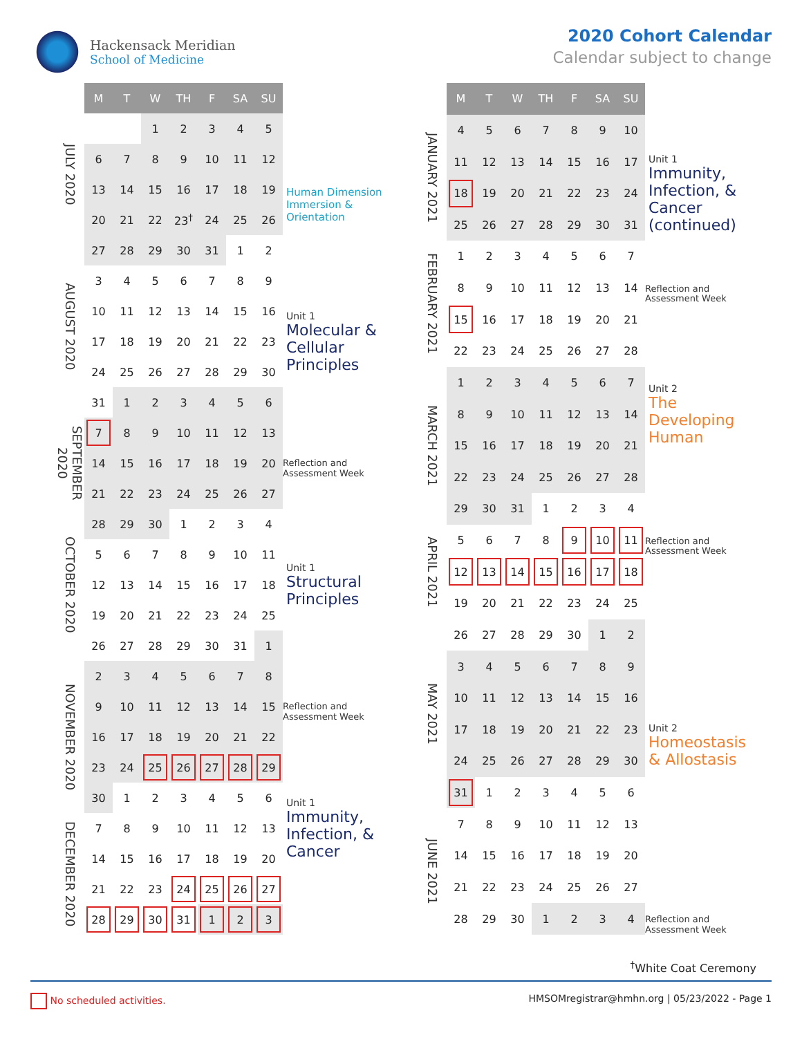Hackensack Meridian
School of Medicine
2020 Cohort Calendar
Calendar subject to change
| | M | T | W | TH | F | SA | SU | |
| --- | --- | --- | --- | --- | --- | --- | --- | --- |
| JULY 2020 | | | 1 | 2 | 3 | 4 | 5 | |
| | 6 | 7 | 8 | 9 | 10 | 11 | 12 | |
| | 13 | 14 | 15 | 16 | 17 | 18 | 19 | Human Dimension Immersion & Orientation |
| | 20 | 21 | 22 | 23<sup>†</sup> | 24 | 25 | 26 | |
| AUGUST 2020 | 27 | 28 | 29 | 30 | 31 | 1 | 2 | Unit 1 Molecular & Cellular Principles |
| | 3 | 4 | 5 | 6 | 7 | 8 | 9 | |
| | 10 | 11 | 12 | 13 | 14 | 15 | 16 | |
| | 17 | 18 | 19 | 20 | 21 | 22 | 23 | |
| | 24 | 25 | 26 | 27 | 28 | 29 | 30 | |
| | 31 | 1 | 2 | 3 | 4 | 5 | 6 | |
| SEPTEMBER 2020 | 7 | 8 | 9 | 10 | 11 | 12 | 13 | |
| | 14 | 15 | 16 | 17 | 18 | 19 | 20 | Reflection and Assessment Week |
| | 21 | 22 | 23 | 24 | 25 | 26 | 27 | Unit 1 Structural Principles |
| OCTOBER 2020 | 28 | 29 | 30 | 1 | 2 | 3 | 4 | |
| | 5 | 6 | 7 | 8 | 9 | 10 | 11 | |
| | 12 | 13 | 14 | 15 | 16 | 17 | 18 | |
| | 19 | 20 | 21 | 22 | 23 | 24 | 25 | |
| | 26 | 27 | 28 | 29 | 30 | 31 | 1 | |
| NOVEMBER 2020 | 2 | 3 | 4 | 5 | 6 | 7 | 8 | |
| | 9 | 10 | 11 | 12 | 13 | 14 | 15 | Reflection and Assessment Week |
| | 16 | 17 | 18 | 19 | 20 | 21 | 22 | Unit 1 Immunity, Infection, & Cancer |
| | 23 | 24 | 25 | 26 | 27 | 28 | 29 | |
| | 30 | 1 | 2 | 3 | 4 | 5 | 6 | |
| DECEMBER 2020 | 7 | 8 | 9 | 10 | 11 | 12 | 13 | |
| | 14 | 15 | 16 | 17 | 18 | 19 | 20 | |
| | 21 | 22 | 23 | 24 | 25 | 26 | 27 | |
| | 28 | 29 | 30 | 31 | 1 | 2 | 3 | |
| | M | T | W | TH | F | SA | SU | |
| --- | --- | --- | --- | --- | --- | --- | --- | --- |
| JANUARY 2021 | 4 | 5 | 6 | 7 | 8 | 9 | 10 | Unit 1 Immunity, Infection, & Cancer (continued) |
| | 11 | 12 | 13 | 14 | 15 | 16 | 17 | |
| | 18 | 19 | 20 | 21 | 22 | 23 | 24 | |
| | 25 | 26 | 27 | 28 | 29 | 30 | 31 | |
| FEBRUARY 2021 | 1 | 2 | 3 | 4 | 5 | 6 | 7 | |
| | 8 | 9 | 10 | 11 | 12 | 13 | 14 | Reflection and Assessment Week |
| | 15 | 16 | 17 | 18 | 19 | 20 | 21 | Unit 2 The Developing Human |
| | 22 | 23 | 24 | 25 | 26 | 27 | 28 | |
| MARCH 2021 | 1 | 2 | 3 | 4 | 5 | 6 | 7 | |
| | 8 | 9 | 10 | 11 | 12 | 13 | 14 | |
| | 15 | 16 | 17 | 18 | 19 | 20 | 21 | |
| | 22 | 23 | 24 | 25 | 26 | 27 | 28 | |
| | 29 | 30 | 31 | 1 | 2 | 3 | 4 | |
| APRIL 2021 | 5 | 6 | 7 | 8 | 9 | 10 | 11 | Reflection and Assessment Week |
| | 12 | 13 | 14 | 15 | 16 | 17 | 18 | |
| | 19 | 20 | 21 | 22 | 23 | 24 | 25 | Unit 2 Homeostasis & Allostasis |
| MAY 2021 | 26 | 27 | 28 | 29 | 30 | 1 | 2 | |
| | 3 | 4 | 5 | 6 | 7 | 8 | 9 | |
| | 10 | 11 | 12 | 13 | 14 | 15 | 16 | |
| | 17 | 18 | 19 | 20 | 21 | 22 | 23 | |
| | 24 | 25 | 26 | 27 | 28 | 29 | 30 | |
| | 31 | 1 | 2 | 3 | 4 | 5 | 6 | |
| JUNE 2021 | 7 | 8 | 9 | 10 | 11 | 12 | 13 | |
| | 14 | 15 | 16 | 17 | 18 | 19 | 20 | |
| | 21 | 22 | 23 | 24 | 25 | 26 | 27 | |
| | 28 | 29 | 30 | 1 | 2 | 3 | 4 | Reflection and Assessment Week |
<sup>†</sup> White Coat Ceremony
No scheduled activities. HMSOMregistrar@hmhn.org | 05/23/2022 - Page 1